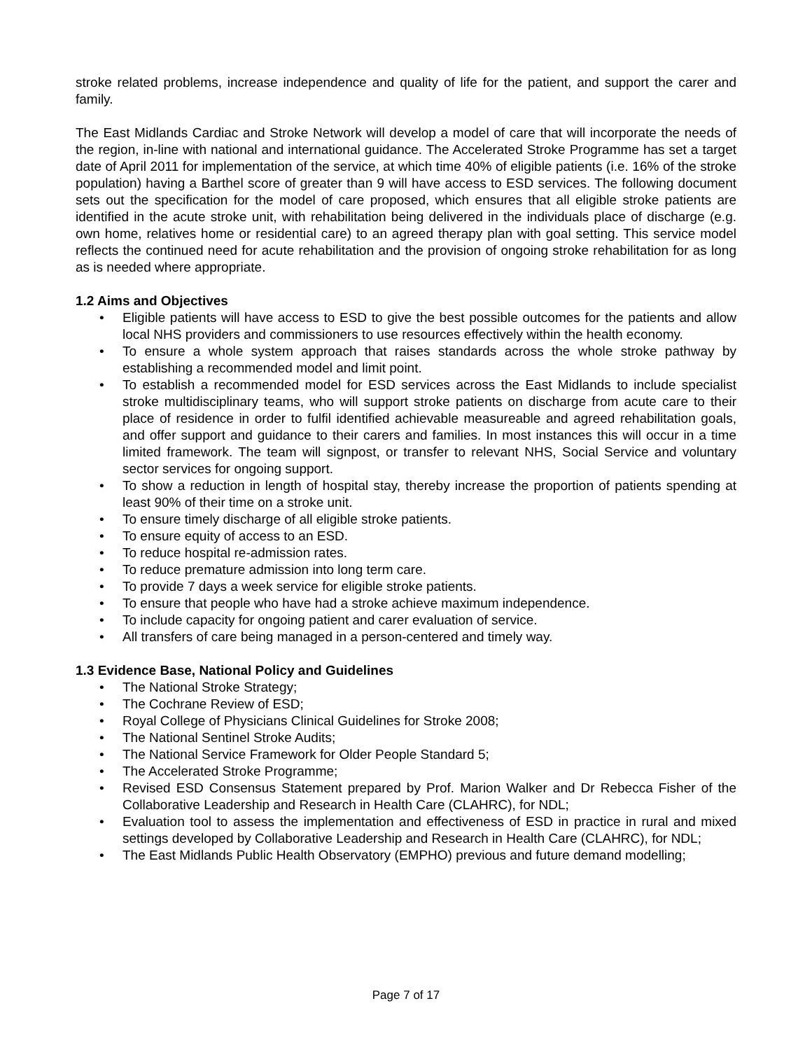stroke related problems, increase independence and quality of life for the patient, and support the carer and family.
The East Midlands Cardiac and Stroke Network will develop a model of care that will incorporate the needs of the region, in-line with national and international guidance. The Accelerated Stroke Programme has set a target date of April 2011 for implementation of the service, at which time 40% of eligible patients (i.e. 16% of the stroke population) having a Barthel score of greater than 9 will have access to ESD services. The following document sets out the specification for the model of care proposed, which ensures that all eligible stroke patients are identified in the acute stroke unit, with rehabilitation being delivered in the individuals place of discharge (e.g. own home, relatives home or residential care) to an agreed therapy plan with goal setting. This service model reflects the continued need for acute rehabilitation and the provision of ongoing stroke rehabilitation for as long as is needed where appropriate.
1.2 Aims and Objectives
• Eligible patients will have access to ESD to give the best possible outcomes for the patients and allow local NHS providers and commissioners to use resources effectively within the health economy.
• To ensure a whole system approach that raises standards across the whole stroke pathway by establishing a recommended model and limit point.
• To establish a recommended model for ESD services across the East Midlands to include specialist stroke multidisciplinary teams, who will support stroke patients on discharge from acute care to their place of residence in order to fulfil identified achievable measureable and agreed rehabilitation goals, and offer support and guidance to their carers and families. In most instances this will occur in a time limited framework. The team will signpost, or transfer to relevant NHS, Social Service and voluntary sector services for ongoing support.
• To show a reduction in length of hospital stay, thereby increase the proportion of patients spending at least 90% of their time on a stroke unit.
• To ensure timely discharge of all eligible stroke patients.
• To ensure equity of access to an ESD.
• To reduce hospital re-admission rates.
• To reduce premature admission into long term care.
• To provide 7 days a week service for eligible stroke patients.
• To ensure that people who have had a stroke achieve maximum independence.
• To include capacity for ongoing patient and carer evaluation of service.
• All transfers of care being managed in a person-centered and timely way.
1.3 Evidence Base, National Policy and Guidelines
• The National Stroke Strategy;
• The Cochrane Review of ESD;
• Royal College of Physicians Clinical Guidelines for Stroke 2008;
• The National Sentinel Stroke Audits;
• The National Service Framework for Older People Standard 5;
• The Accelerated Stroke Programme;
• Revised ESD Consensus Statement prepared by Prof. Marion Walker and Dr Rebecca Fisher of the Collaborative Leadership and Research in Health Care (CLAHRC), for NDL;
• Evaluation tool to assess the implementation and effectiveness of ESD in practice in rural and mixed settings developed by Collaborative Leadership and Research in Health Care (CLAHRC), for NDL;
• The East Midlands Public Health Observatory (EMPHO) previous and future demand modelling;
Page 7 of 17